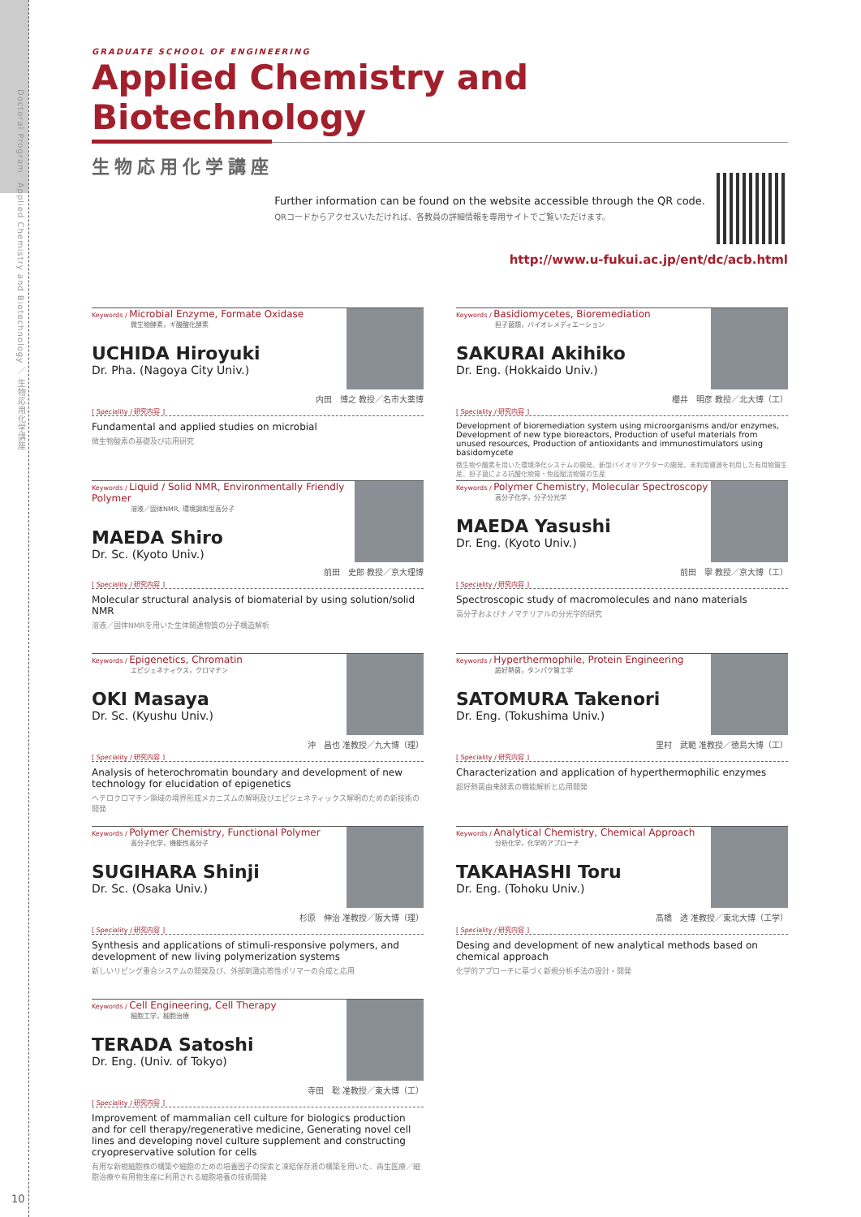Doctoral Program　Applied Chemistry and Biotechnology ／ 生物応用化学講座
10
GRADUATE SCHOOL OF ENGINEERING
Applied Chemistry and Biotechnology
生物応用化学講座
Further information can be found on the website accessible through the QR code.
QRコードからアクセスいただければ、各教員の詳細情報を専用サイトでご覧いただけます。
http://www.u-fukui.ac.jp/ent/dc/acb.html
Keywords / Microbial Enzyme, Formate Oxidase
微生物酵素，ギ酸酸化酵素
UCHIDA Hiroyuki
Dr. Pha. (Nagoya City Univ.)
内田　博之 教授／名市大薬博
[ Speciality / 研究内容 ]
Fundamental and applied studies on microbial
微生物酸素の基礎及び応用研究
Keywords / Basidiomycetes, Bioremediation
担子菌類，バイオレメディエーション
SAKURAI Akihiko
Dr. Eng. (Hokkaido Univ.)
櫻井　明彦 教授／北大博（工）
[ Speciality / 研究内容 ]
Development of bioremediation system using microorganisms and/or enzymes, Development of new type bioreactors, Production of useful materials from unused resources, Production of antioxidants and immunostimulators using basidomycete
微生物や酸素を用いた環境浄化システムの開発、新型バイオリアクターの開発、未利用資源を利用した有用物質生産、担子菌による抗酸化物質・免疫賦活物質の生産
Keywords / Liquid / Solid NMR, Environmentally Friendly Polymer
溶液／固体NMR, 環境調和型高分子
MAEDA Shiro
Dr. Sc. (Kyoto Univ.)
前田　史郎 教授／京大理博
[ Speciality / 研究内容 ]
Molecular structural analysis of biomaterial by using solution/solid NMR
溶液／固体NMRを用いた生体関連物質の分子構造解析
Keywords / Polymer Chemistry, Molecular Spectroscopy
高分子化学，分子分光学
MAEDA Yasushi
Dr. Eng. (Kyoto Univ.)
前田　寧 教授／京大博（工）
[ Speciality / 研究内容 ]
Spectroscopic study of macromolecules and nano materials
高分子およびナノマテリアルの分光学的研究
Keywords / Epigenetics, Chromatin
エピジェネティクス，クロマチン
OKI Masaya
Dr. Sc. (Kyushu Univ.)
沖　昌也 准教授／九大博（理）
[ Speciality / 研究内容 ]
Analysis of heterochromatin boundary and development of new technology for elucidation of epigenetics
ヘテロクロマチン領域の境界形成メカニズムの解明及びエピジェネティックス解明のための新技術の開発
Keywords / Hyperthermophile, Protein Engineering
超好熱菌，タンパク質工学
SATOMURA Takenori
Dr. Eng. (Tokushima Univ.)
里村　武範 准教授／徳島大博（工）
[ Speciality / 研究内容 ]
Characterization and application of hyperthermophilic enzymes
超好熱菌由来酵素の機能解析と応用開発
Keywords / Polymer Chemistry, Functional Polymer
高分子化学，機能性高分子
SUGIHARA Shinji
Dr. Sc. (Osaka Univ.)
杉原　伸治 准教授／阪大博（理）
[ Speciality / 研究内容 ]
Synthesis and applications of stimuli-responsive polymers, and development of new living polymerization systems
新しいリビング重合システムの開発及び、外部刺激応答性ポリマーの合成と応用
Keywords / Analytical Chemistry, Chemical Approach
分析化学，化学的アプローチ
TAKAHASHI Toru
Dr. Eng. (Tohoku Univ.)
髙橋　透 准教授／東北大博（工学）
[ Speciality / 研究内容 ]
Desing and development of new analytical methods based on chemical approach
化学的アプローチに基づく新規分析手法の設計・開発
Keywords / Cell Engineering, Cell Therapy
細胞工学，細胞治療
TERADA Satoshi
Dr. Eng. (Univ. of Tokyo)
寺田　聡 准教授／東大博（工）
[ Speciality / 研究内容 ]
Improvement of mammalian cell culture for biologics production and for cell therapy/regenerative medicine, Generating novel cell lines and developing novel culture supplement and constructing cryopreservative solution for cells
有用な新規細胞株の構築や細胞のための培養因子の探索と凍結保存液の構築を用いた、再生医療／細胞治療や有用物生産に利用される細胞培養の技術開発